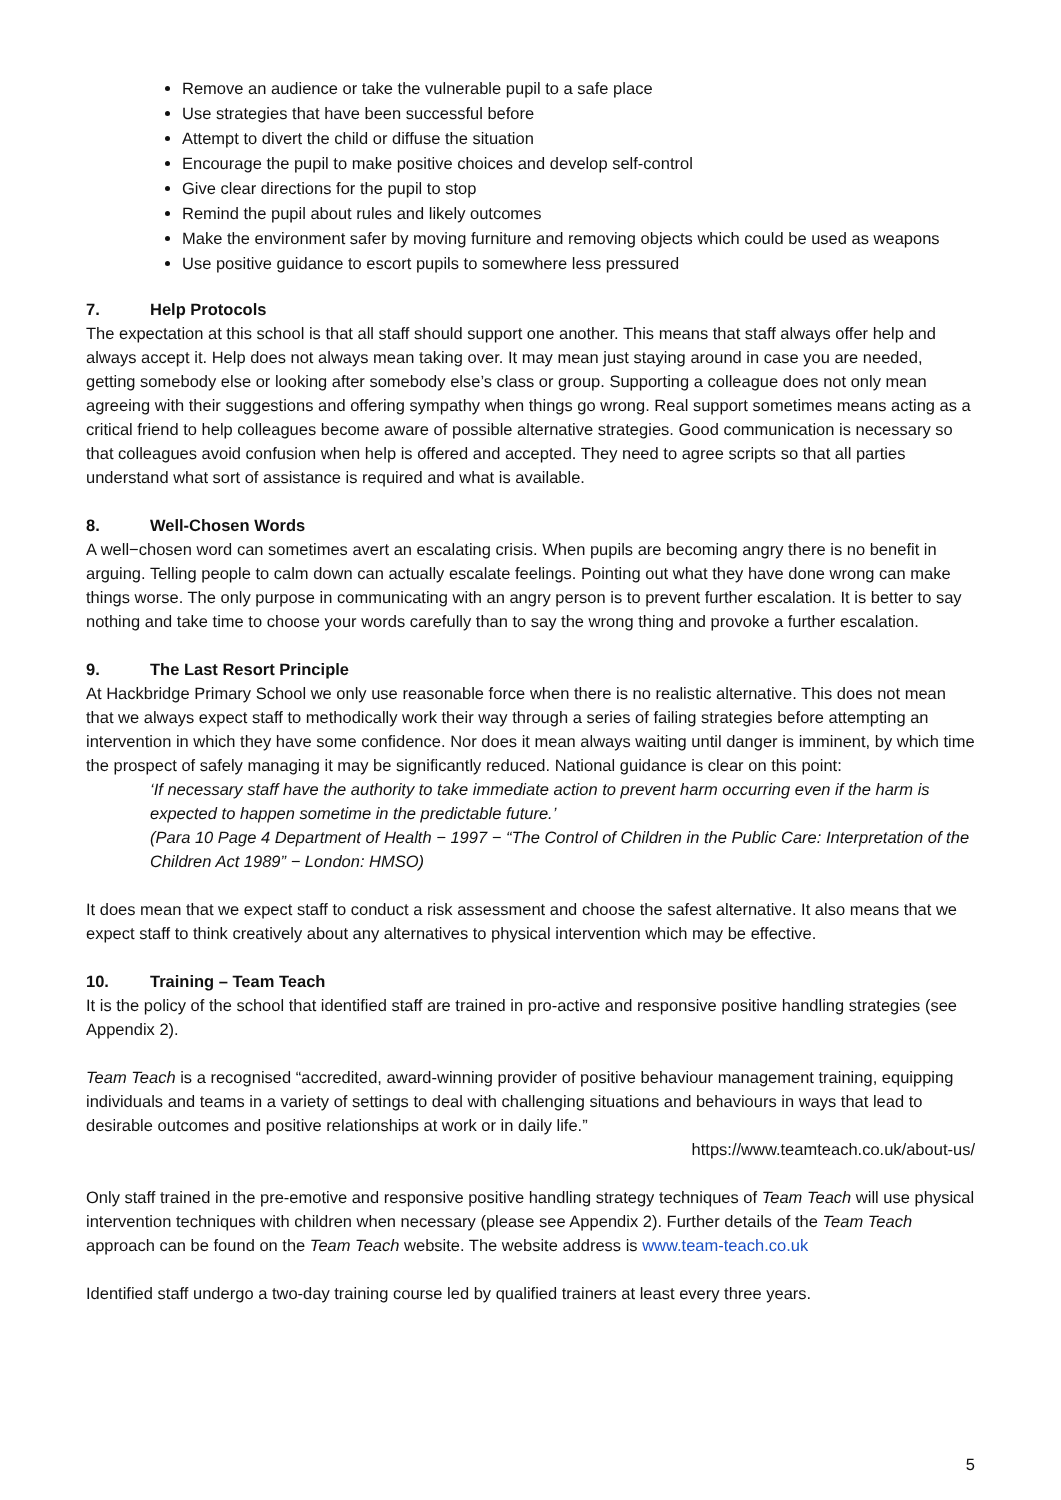Remove an audience or take the vulnerable pupil to a safe place
Use strategies that have been successful before
Attempt to divert the child or diffuse the situation
Encourage the pupil to make positive choices and develop self-control
Give clear directions for the pupil to stop
Remind the pupil about rules and likely outcomes
Make the environment safer by moving furniture and removing objects which could be used as weapons
Use positive guidance to escort pupils to somewhere less pressured
7. Help Protocols
The expectation at this school is that all staff should support one another. This means that staff always offer help and always accept it. Help does not always mean taking over. It may mean just staying around in case you are needed, getting somebody else or looking after somebody else’s class or group. Supporting a colleague does not only mean agreeing with their suggestions and offering sympathy when things go wrong. Real support sometimes means acting as a critical friend to help colleagues become aware of possible alternative strategies. Good communication is necessary so that colleagues avoid confusion when help is offered and accepted. They need to agree scripts so that all parties understand what sort of assistance is required and what is available.
8. Well-Chosen Words
A well−chosen word can sometimes avert an escalating crisis. When pupils are becoming angry there is no benefit in arguing. Telling people to calm down can actually escalate feelings. Pointing out what they have done wrong can make things worse. The only purpose in communicating with an angry person is to prevent further escalation. It is better to say nothing and take time to choose your words carefully than to say the wrong thing and provoke a further escalation.
9. The Last Resort Principle
At Hackbridge Primary School we only use reasonable force when there is no realistic alternative. This does not mean that we always expect staff to methodically work their way through a series of failing strategies before attempting an intervention in which they have some confidence. Nor does it mean always waiting until danger is imminent, by which time the prospect of safely managing it may be significantly reduced. National guidance is clear on this point:
‘If necessary staff have the authority to take immediate action to prevent harm occurring even if the harm is expected to happen sometime in the predictable future.’
(Para 10 Page 4 Department of Health − 1997 − “The Control of Children in the Public Care: Interpretation of the Children Act 1989” − London: HMSO)
It does mean that we expect staff to conduct a risk assessment and choose the safest alternative. It also means that we expect staff to think creatively about any alternatives to physical intervention which may be effective.
10. Training – Team Teach
It is the policy of the school that identified staff are trained in pro-active and responsive positive handling strategies (see Appendix 2).
Team Teach is a recognised “accredited, award-winning provider of positive behaviour management training, equipping individuals and teams in a variety of settings to deal with challenging situations and behaviours in ways that lead to desirable outcomes and positive relationships at work or in daily life.”
https://www.teamteach.co.uk/about-us/
Only staff trained in the pre-emotive and responsive positive handling strategy techniques of Team Teach will use physical intervention techniques with children when necessary (please see Appendix 2). Further details of the Team Teach approach can be found on the Team Teach website. The website address is www.team-teach.co.uk
Identified staff undergo a two-day training course led by qualified trainers at least every three years.
5